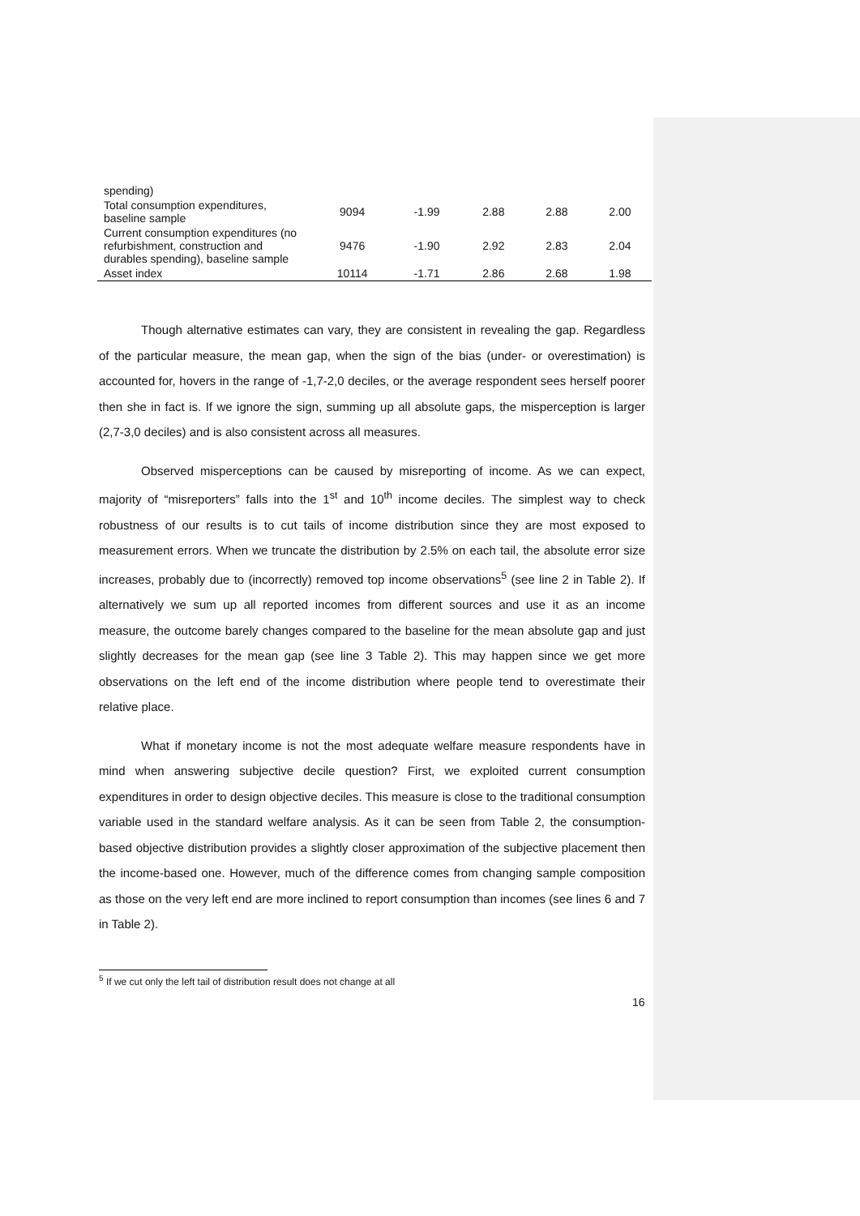| spending) | | | | | |
| Total consumption expenditures, baseline sample | 9094 | -1.99 | 2.88 | 2.88 | 2.00 |
| Current consumption expenditures (no refurbishment, construction and durables spending), baseline sample | 9476 | -1.90 | 2.92 | 2.83 | 2.04 |
| Asset index | 10114 | -1.71 | 2.86 | 2.68 | 1.98 |
Though alternative estimates can vary, they are consistent in revealing the gap. Regardless of the particular measure, the mean gap, when the sign of the bias (under- or overestimation) is accounted for, hovers in the range of -1,7-2,0 deciles, or the average respondent sees herself poorer then she in fact is. If we ignore the sign, summing up all absolute gaps, the misperception is larger (2,7-3,0 deciles) and is also consistent across all measures.
Observed misperceptions can be caused by misreporting of income. As we can expect, majority of “misreporters” falls into the 1<sup>st</sup> and 10<sup>th</sup> income deciles. The simplest way to check robustness of our results is to cut tails of income distribution since they are most exposed to measurement errors. When we truncate the distribution by 2.5% on each tail, the absolute error size increases, probably due to (incorrectly) removed top income observations<sup>5</sup> (see line 2 in Table 2). If alternatively we sum up all reported incomes from different sources and use it as an income measure, the outcome barely changes compared to the baseline for the mean absolute gap and just slightly decreases for the mean gap (see line 3 Table 2). This may happen since we get more observations on the left end of the income distribution where people tend to overestimate their relative place.
What if monetary income is not the most adequate welfare measure respondents have in mind when answering subjective decile question? First, we exploited current consumption expenditures in order to design objective deciles. This measure is close to the traditional consumption variable used in the standard welfare analysis. As it can be seen from Table 2, the consumption-based objective distribution provides a slightly closer approximation of the subjective placement then the income-based one. However, much of the difference comes from changing sample composition as those on the very left end are more inclined to report consumption than incomes (see lines 6 and 7 in Table 2).
<sup>5</sup> If we cut only the left tail of distribution result does not change at all
16